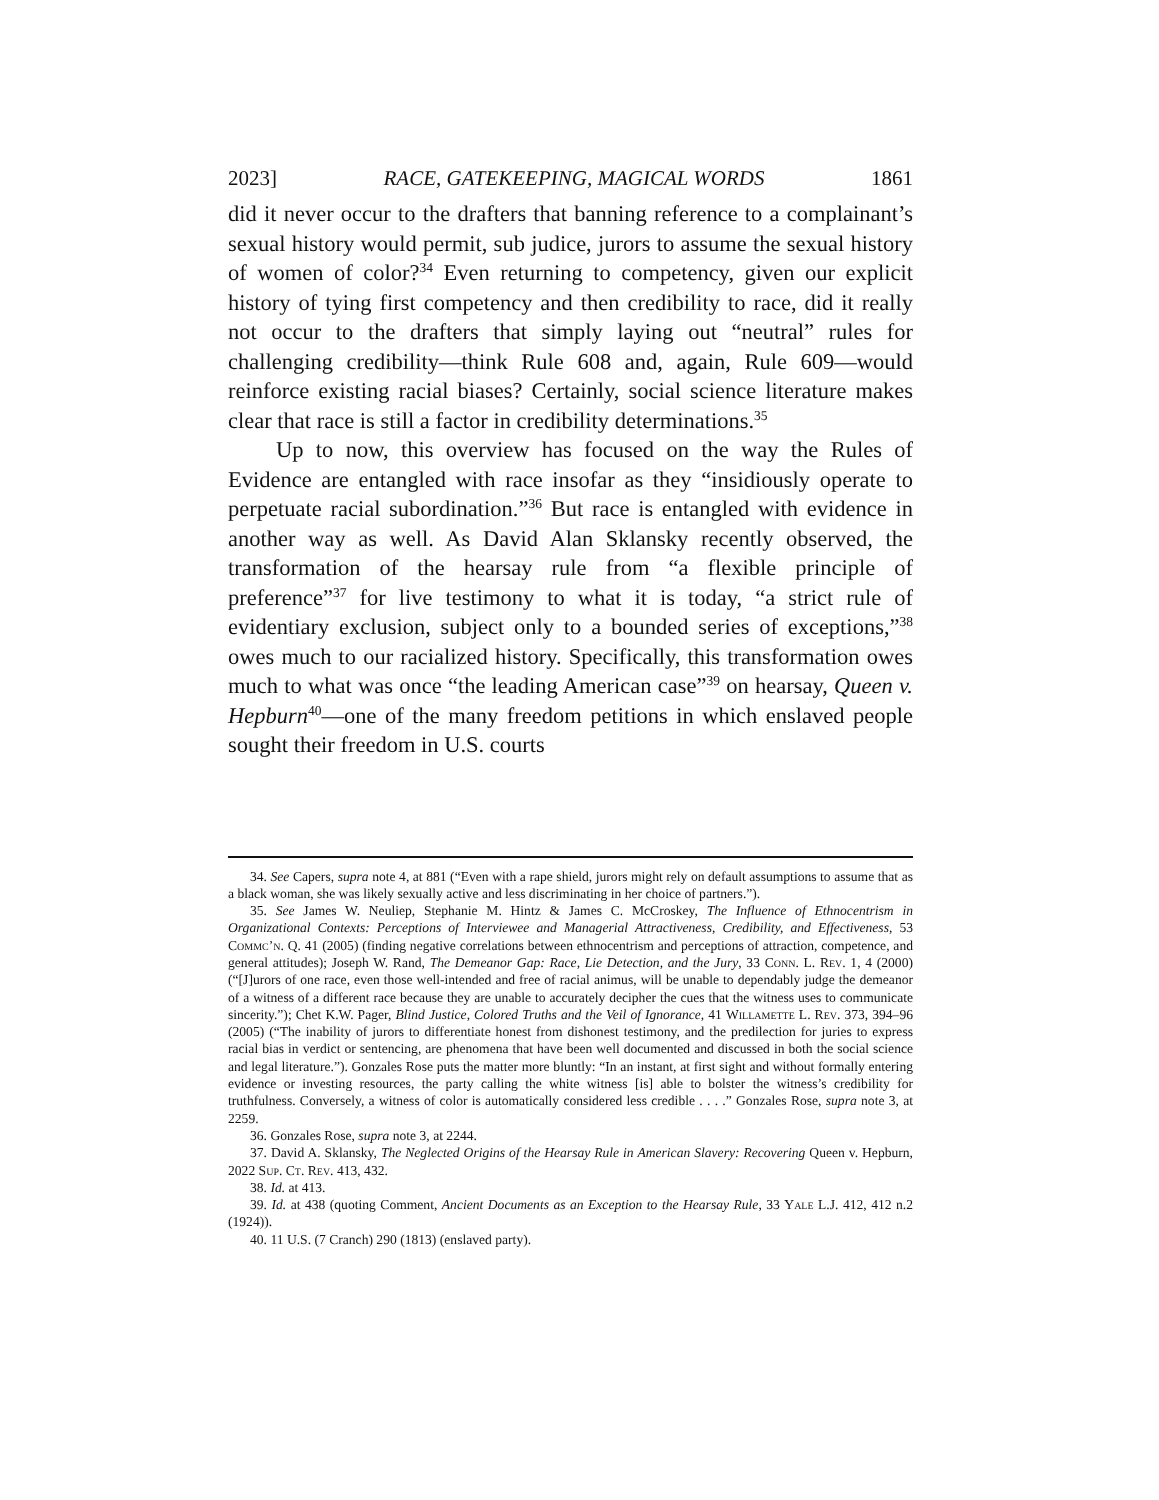2023] RACE, GATEKEEPING, MAGICAL WORDS 1861
did it never occur to the drafters that banning reference to a complainant’s sexual history would permit, sub judice, jurors to assume the sexual history of women of color?<sup>34</sup> Even returning to competency, given our explicit history of tying first competency and then credibility to race, did it really not occur to the drafters that simply laying out “neutral” rules for challenging credibility—think Rule 608 and, again, Rule 609—would reinforce existing racial biases? Certainly, social science literature makes clear that race is still a factor in credibility determinations.<sup>35</sup>
Up to now, this overview has focused on the way the Rules of Evidence are entangled with race insofar as they “insidiously operate to perpetuate racial subordination.”<sup>36</sup> But race is entangled with evidence in another way as well. As David Alan Sklansky recently observed, the transformation of the hearsay rule from “a flexible principle of preference”<sup>37</sup> for live testimony to what it is today, “a strict rule of evidentiary exclusion, subject only to a bounded series of exceptions,”<sup>38</sup> owes much to our racialized history. Specifically, this transformation owes much to what was once “the leading American case”<sup>39</sup> on hearsay, Queen v. Hepburn<sup>40</sup>—one of the many freedom petitions in which enslaved people sought their freedom in U.S. courts
34. See Capers, supra note 4, at 881 (“Even with a rape shield, jurors might rely on default assumptions to assume that as a black woman, she was likely sexually active and less discriminating in her choice of partners.”).
35. See James W. Neuliep, Stephanie M. Hintz & James C. McCroskey, The Influence of Ethnocentrism in Organizational Contexts: Perceptions of Interviewee and Managerial Attractiveness, Credibility, and Effectiveness, 53 Commc’n. Q. 41 (2005) (finding negative correlations between ethnocentrism and perceptions of attraction, competence, and general attitudes); Joseph W. Rand, The Demeanor Gap: Race, Lie Detection, and the Jury, 33 Conn. L. Rev. 1, 4 (2000) (“[J]urors of one race, even those well-intended and free of racial animus, will be unable to dependably judge the demeanor of a witness of a different race because they are unable to accurately decipher the cues that the witness uses to communicate sincerity.”); Chet K.W. Pager, Blind Justice, Colored Truths and the Veil of Ignorance, 41 Willamette L. Rev. 373, 394–96 (2005) (“The inability of jurors to differentiate honest from dishonest testimony, and the predilection for juries to express racial bias in verdict or sentencing, are phenomena that have been well documented and discussed in both the social science and legal literature.”). Gonzales Rose puts the matter more bluntly: “In an instant, at first sight and without formally entering evidence or investing resources, the party calling the white witness [is] able to bolster the witness’s credibility for truthfulness. Conversely, a witness of color is automatically considered less credible . . . .” Gonzales Rose, supra note 3, at 2259.
36. Gonzales Rose, supra note 3, at 2244.
37. David A. Sklansky, The Neglected Origins of the Hearsay Rule in American Slavery: Recovering Queen v. Hepburn, 2022 Sup. Ct. Rev. 413, 432.
38. Id. at 413.
39. Id. at 438 (quoting Comment, Ancient Documents as an Exception to the Hearsay Rule, 33 Yale L.J. 412, 412 n.2 (1924)).
40. 11 U.S. (7 Cranch) 290 (1813) (enslaved party).